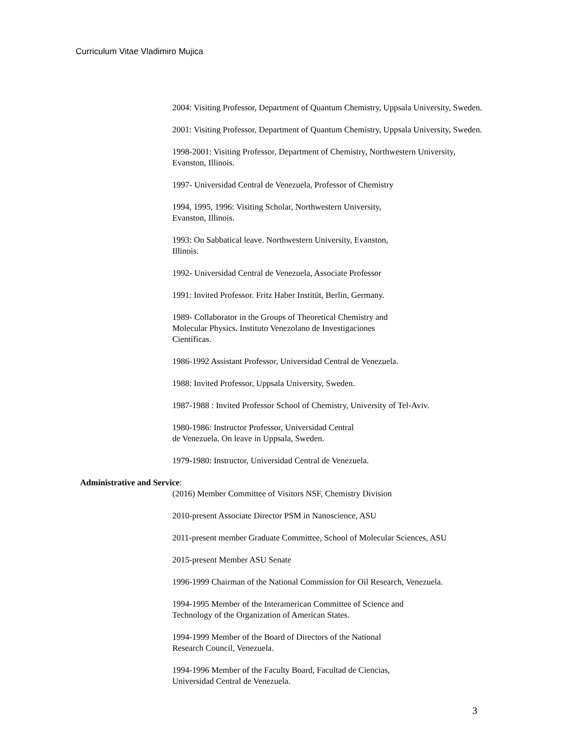Curriculum Vitae Vladimiro Mujica
2004: Visiting Professor, Department of Quantum Chemistry, Uppsala University, Sweden.
2001: Visiting Professor, Department of Quantum Chemistry, Uppsala University, Sweden.
1998-2001: Visiting Professor, Department of Chemistry, Northwestern University,
Evanston, Illinois.
1997- Universidad Central de Venezuela, Professor of Chemistry
1994, 1995, 1996: Visiting Scholar, Northwestern University,
Evanston, Illinois.
1993: On Sabbatical leave. Northwestern University, Evanston,
Illinois.
1992- Universidad Central de Venezuela, Associate Professor
1991: Invited Professor. Fritz Haber Institüt, Berlin, Germany.
1989- Collaborator in the Groups of Theoretical Chemistry and
Molecular Physics. Instituto Venezolano de Investigaciones
Científicas.
1986-1992 Assistant Professor, Universidad Central de Venezuela.
1988: Invited Professor, Uppsala University, Sweden.
1987-1988 : Invited Professor School of Chemistry, University of Tel-Aviv.
1980-1986: Instructor Professor, Universidad Central
de Venezuela. On leave in Uppsala, Sweden.
1979-1980: Instructor, Universidad Central de Venezuela.
Administrative and Service:
(2016) Member Committee of Visitors NSF, Chemistry Division
2010-present Associate Director PSM in Nanoscience, ASU
2011-present member Graduate Committee, School of Molecular Sciences, ASU
2015-present Member ASU Senate
1996-1999 Chairman of the National Commission for Oil Research, Venezuela.
1994-1995 Member of the Interamerican Committee of Science and
Technology of the Organization of American States.
1994-1999 Member of the Board of Directors of the National
Research Council, Venezuela.
1994-1996 Member of the Faculty Board, Facultad de Ciencias,
Universidad Central de Venezuela.
3